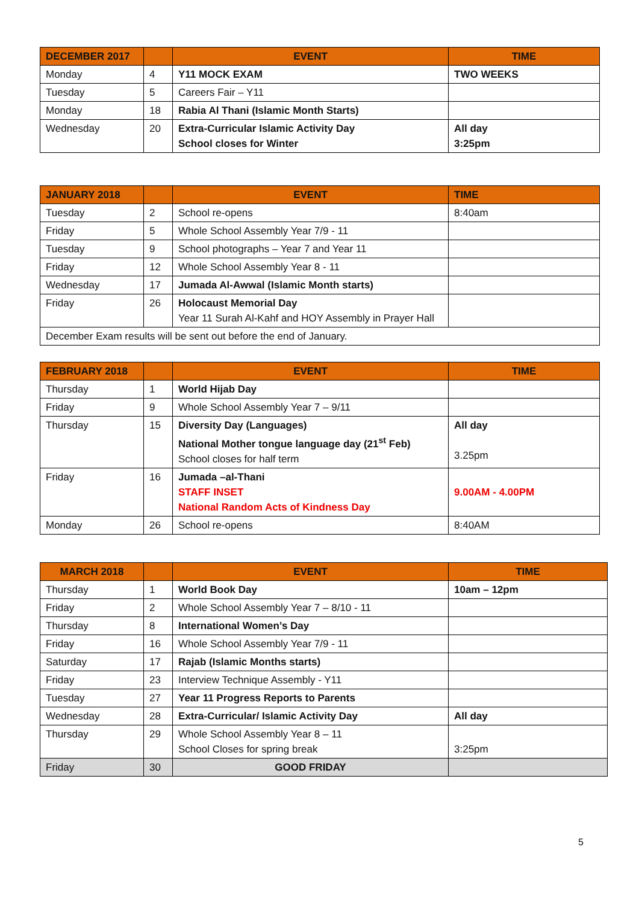| DECEMBER 2017 | | EVENT | TIME |
| --- | --- | --- | --- |
| Monday | 4 | Y11 MOCK EXAM | TWO WEEKS |
| Tuesday | 5 | Careers Fair – Y11 | |
| Monday | 18 | Rabia Al Thani (Islamic Month Starts) | |
| Wednesday | 20 | Extra-Curricular Islamic Activity Day School closes for Winter | All day 3:25pm |
| JANUARY 2018 | | EVENT | TIME |
| --- | --- | --- | --- |
| Tuesday | 2 | School re-opens | 8:40am |
| Friday | 5 | Whole School Assembly Year 7/9 - 11 | |
| Tuesday | 9 | School photographs – Year 7 and Year 11 | |
| Friday | 12 | Whole School Assembly Year 8 - 11 | |
| Wednesday | 17 | Jumada Al-Awwal (Islamic Month starts) | |
| Friday | 26 | Holocaust Memorial Day Year 11 Surah Al-Kahf and HOY Assembly in Prayer Hall | |
| December Exam results will be sent out before the end of January. | | | |
| FEBRUARY 2018 | | EVENT | TIME |
| --- | --- | --- | --- |
| Thursday | 1 | World Hijab Day | |
| Friday | 9 | Whole School Assembly Year 7 – 9/11 | |
| Thursday | 15 | Diversity Day (Languages) National Mother tongue language day (21<sup>st</sup> Feb) School closes for half term | All day 3.25pm |
| Friday | 16 | Jumada –al-Thani STAFF INSET National Random Acts of Kindness Day | 9.00AM - 4.00PM |
| Monday | 26 | School re-opens | 8:40AM |
| MARCH 2018 | | EVENT | TIME |
| --- | --- | --- | --- |
| Thursday | 1 | World Book Day | 10am – 12pm |
| Friday | 2 | Whole School Assembly Year 7 – 8/10 - 11 | |
| Thursday | 8 | International Women’s Day | |
| Friday | 16 | Whole School Assembly Year 7/9 - 11 | |
| Saturday | 17 | Rajab (Islamic Months starts) | |
| Friday | 23 | Interview Technique Assembly - Y11 | |
| Tuesday | 27 | Year 11 Progress Reports to Parents | |
| Wednesday | 28 | Extra-Curricular/ Islamic Activity Day | All day |
| Thursday | 29 | Whole School Assembly Year 8 – 11 School Closes for spring break | 3:25pm |
| Friday | 30 | GOOD FRIDAY | |
5